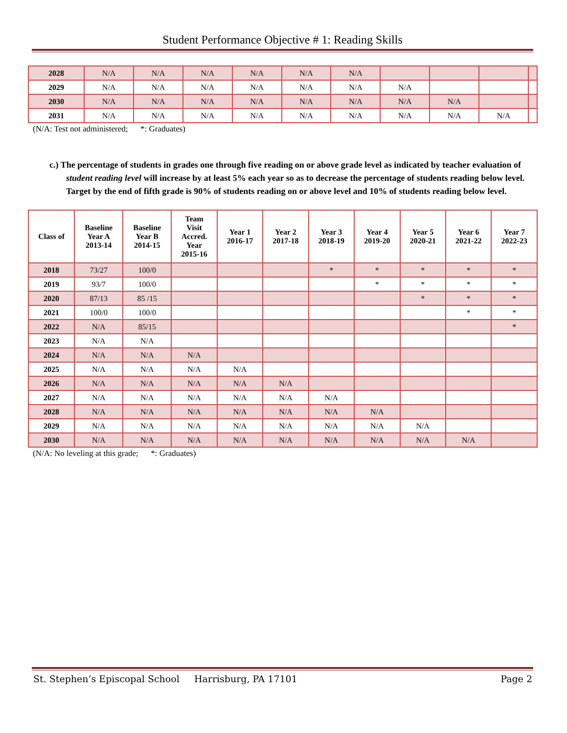Student Performance Objective # 1: Reading Skills
| 2028 | N/A | N/A | N/A | N/A | N/A | N/A | | | | |
| 2029 | N/A | N/A | N/A | N/A | N/A | N/A | N/A | | | |
| 2030 | N/A | N/A | N/A | N/A | N/A | N/A | N/A | N/A | | |
| 2031 | N/A | N/A | N/A | N/A | N/A | N/A | N/A | N/A | N/A | |
(N/A: Test not administered; *: Graduates)
c.) The percentage of students in grades one through five reading on or above grade level as indicated by teacher evaluation of student reading level will increase by at least 5% each year so as to decrease the percentage of students reading below level. Target by the end of fifth grade is 90% of students reading on or above level and 10% of students reading below level.
| Class of | Baseline Year A 2013-14 | Baseline Year B 2014-15 | Team Visit Accred. Year 2015-16 | Year 1 2016-17 | Year 2 2017-18 | Year 3 2018-19 | Year 4 2019-20 | Year 5 2020-21 | Year 6 2021-22 | Year 7 2022-23 |
| --- | --- | --- | --- | --- | --- | --- | --- | --- | --- | --- |
| 2018 | 73/27 | 100/0 | | | | * | * | * | * | * |
| 2019 | 93/7 | 100/0 | | | | | * | * | * | * |
| 2020 | 87/13 | 85 /15 | | | | | | * | * | * |
| 2021 | 100/0 | 100/0 | | | | | | | * | * |
| 2022 | N/A | 85/15 | | | | | | | | * |
| 2023 | N/A | N/A | | | | | | | | |
| 2024 | N/A | N/A | N/A | | | | | | | |
| 2025 | N/A | N/A | N/A | N/A | | | | | | |
| 2026 | N/A | N/A | N/A | N/A | N/A | | | | | |
| 2027 | N/A | N/A | N/A | N/A | N/A | N/A | | | | |
| 2028 | N/A | N/A | N/A | N/A | N/A | N/A | N/A | | | |
| 2029 | N/A | N/A | N/A | N/A | N/A | N/A | N/A | N/A | | |
| 2030 | N/A | N/A | N/A | N/A | N/A | N/A | N/A | N/A | N/A | |
(N/A: No leveling at this grade; *: Graduates)
St. Stephen’s Episcopal School Harrisburg, PA 17101 Page 2